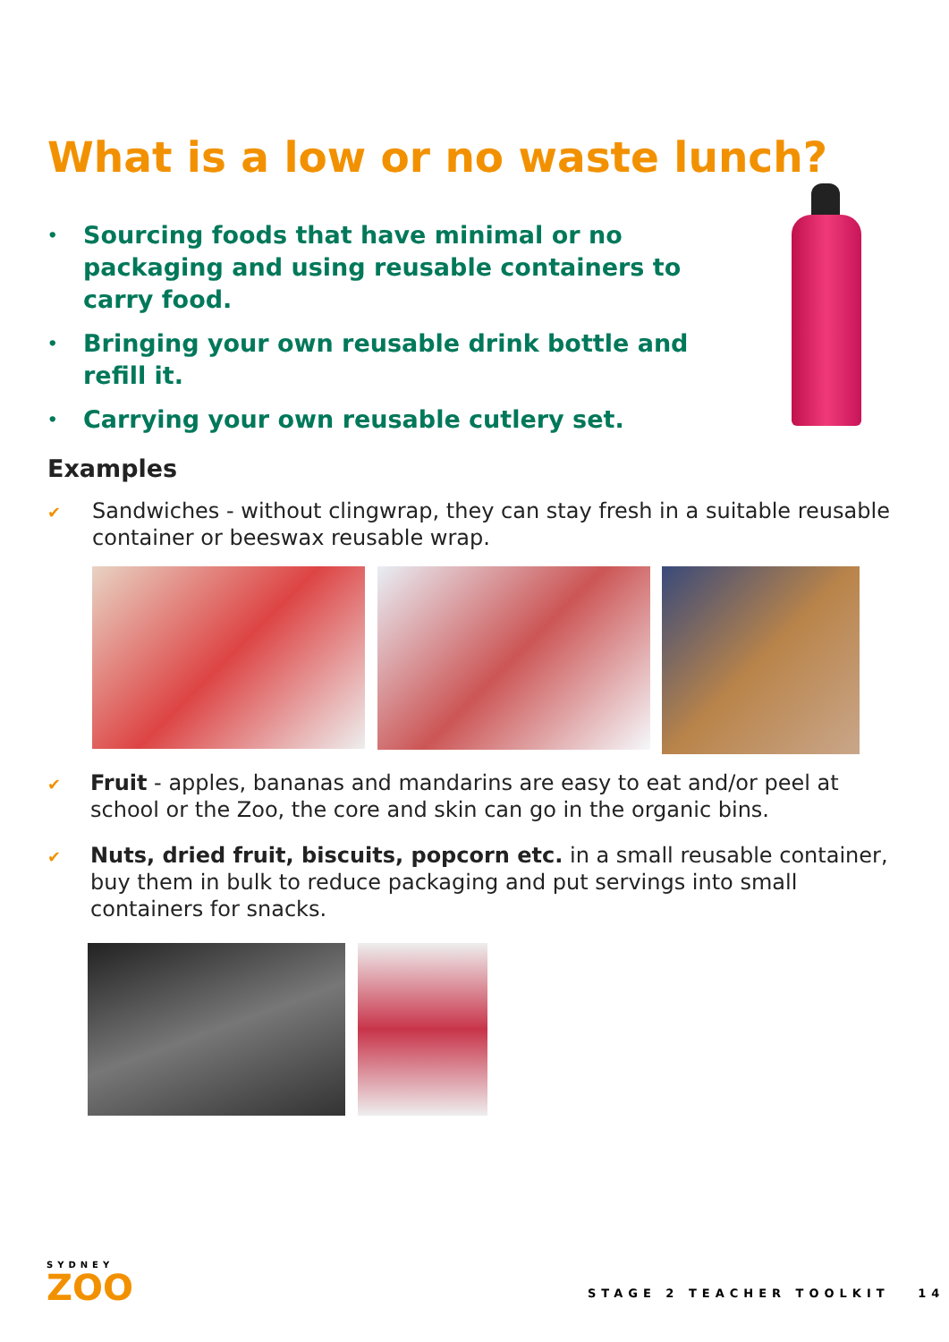What is a low or no waste lunch?
• Sourcing foods that have minimal or no packaging and using reusable containers to carry food.
• Bringing your own reusable drink bottle and refill it.
• Carrying your own reusable cutlery set.
Examples
✔
Sandwiches - without clingwrap, they can stay fresh in a suitable reusable container or beeswax reusable wrap.
✔
Fruit - apples, bananas and mandarins are easy to eat and/or peel at school or the Zoo, the core and skin can go in the organic bins.
✔
Nuts, dried fruit, biscuits, popcorn etc. in a small reusable container, buy them in bulk to reduce packaging and put servings into small containers for snacks.
SYDNEY
ZOO
STAGE 2 TEACHER TOOLKIT 14